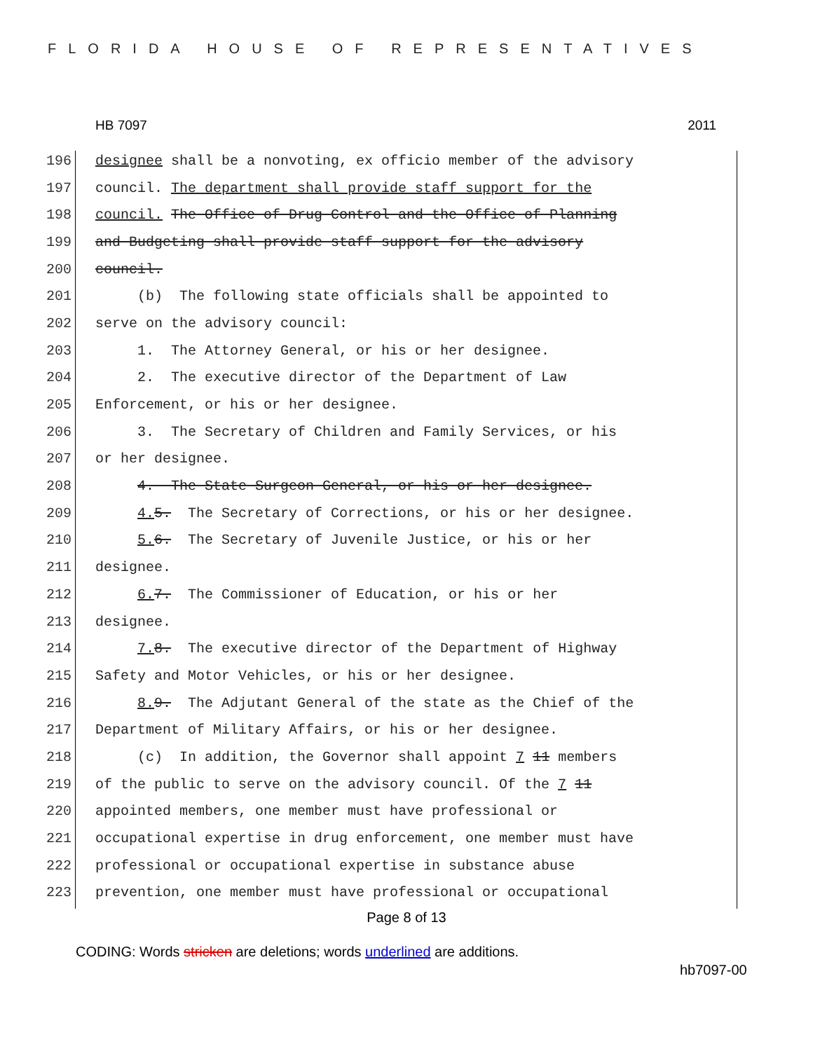FLORIDA HOUSE OF REPRESENTATIVES
HB 7097 2011
196 designee shall be a nonvoting, ex officio member of the advisory
197 council. The department shall provide staff support for the
198 council. The Office of Drug Control and the Office of Planning
199 and Budgeting shall provide staff support for the advisory
200 council.
201 (b) The following state officials shall be appointed to
202 serve on the advisory council:
203 1. The Attorney General, or his or her designee.
204 2. The executive director of the Department of Law
205 Enforcement, or his or her designee.
206 3. The Secretary of Children and Family Services, or his
207 or her designee.
208 4. The State Surgeon General, or his or her designee.
209 4. 5. The Secretary of Corrections, or his or her designee.
210 5. 6. The Secretary of Juvenile Justice, or his or her
211 designee.
212 6. 7. The Commissioner of Education, or his or her
213 designee.
214 7. 8. The executive director of the Department of Highway
215 Safety and Motor Vehicles, or his or her designee.
216 8. 9. The Adjutant General of the state as the Chief of the
217 Department of Military Affairs, or his or her designee.
218 (c) In addition, the Governor shall appoint 7 11 members
219 of the public to serve on the advisory council. Of the 7 11
220 appointed members, one member must have professional or
221 occupational expertise in drug enforcement, one member must have
222 professional or occupational expertise in substance abuse
223 prevention, one member must have professional or occupational
Page 8 of 13
CODING: Words stricken are deletions; words underlined are additions.
hb7097-00